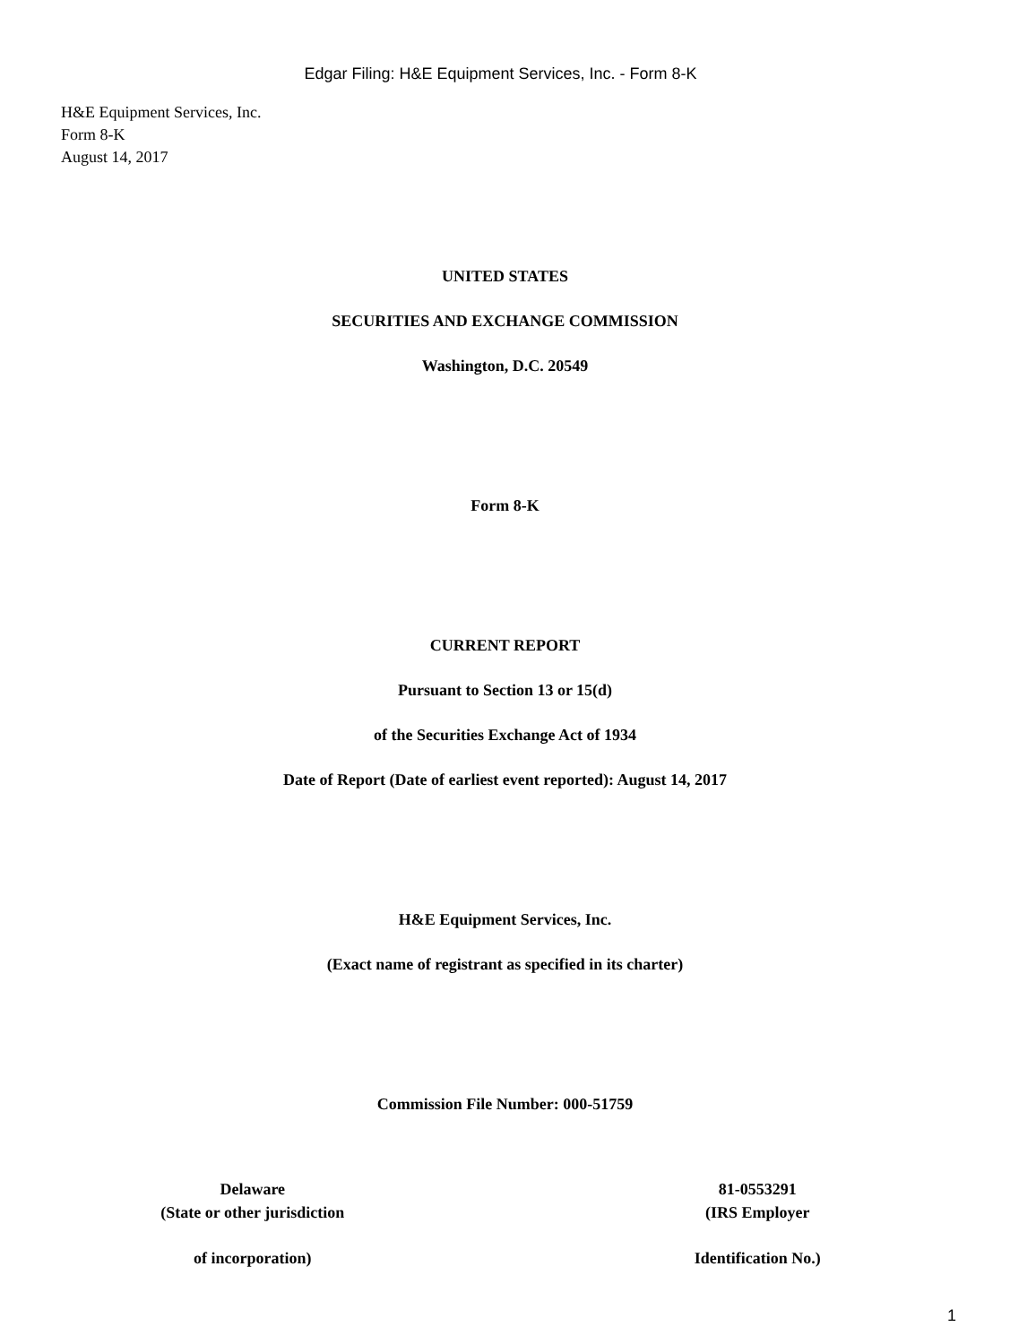Edgar Filing: H&E Equipment Services, Inc. - Form 8-K
H&E Equipment Services, Inc.
Form 8-K
August 14, 2017
UNITED STATES
SECURITIES AND EXCHANGE COMMISSION
Washington, D.C. 20549
Form 8-K
CURRENT REPORT
Pursuant to Section 13 or 15(d)
of the Securities Exchange Act of 1934
Date of Report (Date of earliest event reported): August 14, 2017
H&E Equipment Services, Inc.
(Exact name of registrant as specified in its charter)
Commission File Number: 000-51759
| Delaware (State or other jurisdiction | 81-0553291 (IRS Employer |
| of incorporation) | Identification No.) |
1